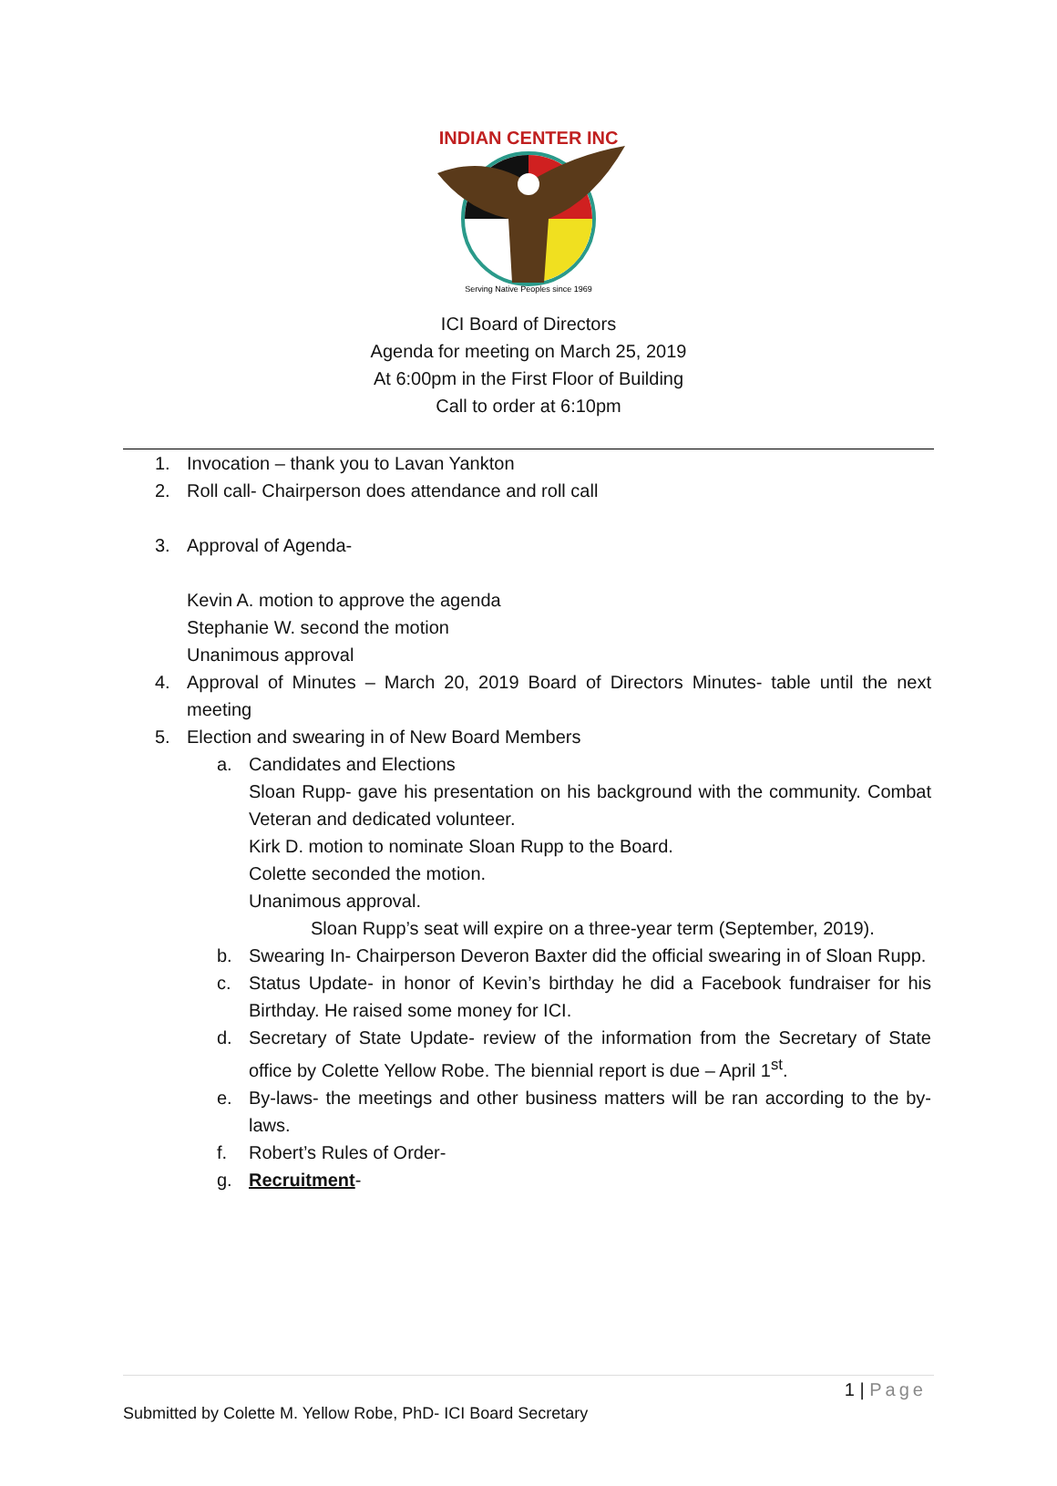INDIAN CENTER INC
Serving Native Peoples since 1969
ICI Board of Directors
Agenda for meeting on March 25, 2019
At 6:00pm in the First Floor of Building
Call to order at 6:10pm
1. Invocation – thank you to Lavan Yankton
2. Roll call- Chairperson does attendance and roll call
3. Approval of Agenda-
Kevin A. motion to approve the agenda
Stephanie W. second the motion
Unanimous approval
4. Approval of Minutes – March 20, 2019 Board of Directors Minutes- table until the next meeting
5. Election and swearing in of New Board Members
a. Candidates and Elections
Sloan Rupp- gave his presentation on his background with the community. Combat Veteran and dedicated volunteer.
Kirk D. motion to nominate Sloan Rupp to the Board.
Colette seconded the motion.
Unanimous approval.
Sloan Rupp’s seat will expire on a three-year term (September, 2019).
b. Swearing In- Chairperson Deveron Baxter did the official swearing in of Sloan Rupp.
c. Status Update- in honor of Kevin’s birthday he did a Facebook fundraiser for his Birthday. He raised some money for ICI.
d. Secretary of State Update- review of the information from the Secretary of State office by Colette Yellow Robe. The biennial report is due – April 1<sup>st</sup>.
e. By-laws- the meetings and other business matters will be ran according to the by-laws.
f. Robert’s Rules of Order-
g. Recruitment-
1 | Page
Submitted by Colette M. Yellow Robe, PhD- ICI Board Secretary